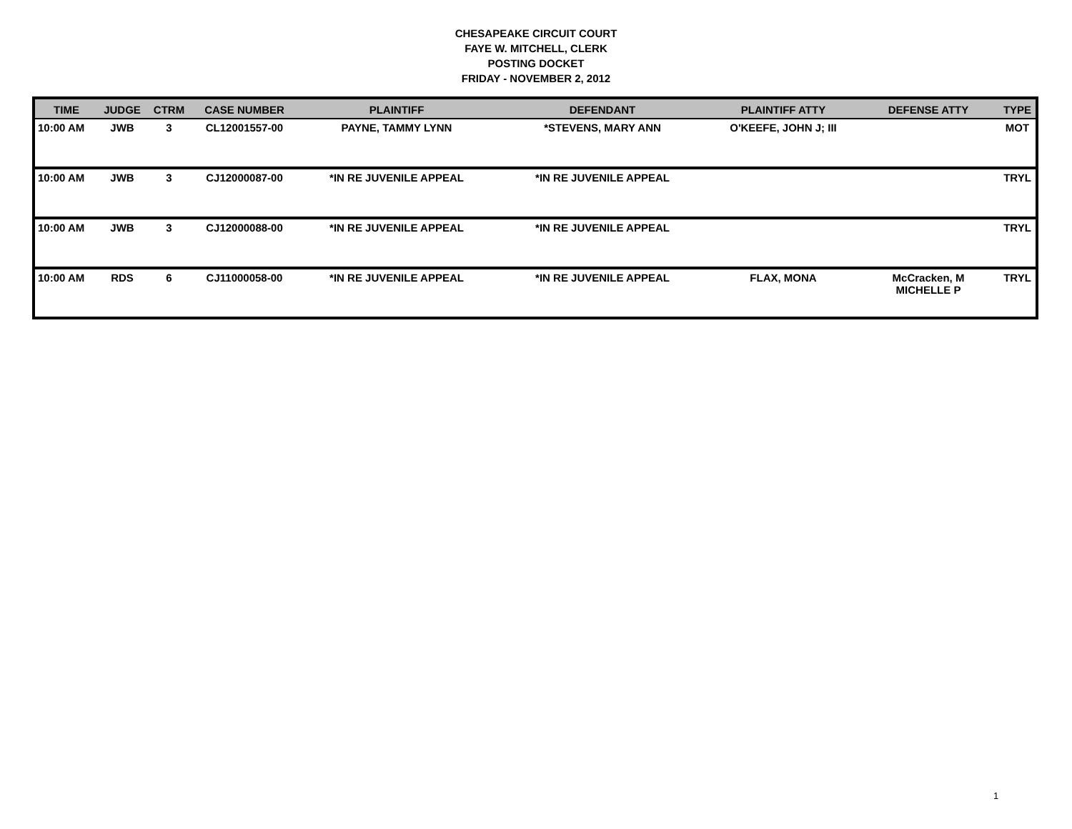CHESAPEAKE CIRCUIT COURT
FAYE W. MITCHELL, CLERK
POSTING DOCKET
FRIDAY - NOVEMBER 2, 2012
| TIME | JUDGE | CTRM | CASE NUMBER | PLAINTIFF | DEFENDANT | PLAINTIFF ATTY | DEFENSE ATTY | TYPE |
| --- | --- | --- | --- | --- | --- | --- | --- | --- |
| 10:00 AM | JWB | 3 | CL12001557-00 | PAYNE, TAMMY LYNN | *STEVENS, MARY ANN | O'KEEFE, JOHN J; III | | MOT |
| 10:00 AM | JWB | 3 | CJ12000087-00 | *IN RE JUVENILE APPEAL | *IN RE JUVENILE APPEAL | | | TRYL |
| 10:00 AM | JWB | 3 | CJ12000088-00 | *IN RE JUVENILE APPEAL | *IN RE JUVENILE APPEAL | | | TRYL |
| 10:00 AM | RDS | 6 | CJ11000058-00 | *IN RE JUVENILE APPEAL | *IN RE JUVENILE APPEAL | FLAX, MONA | McCracken, M MICHELLE P | TRYL |
1